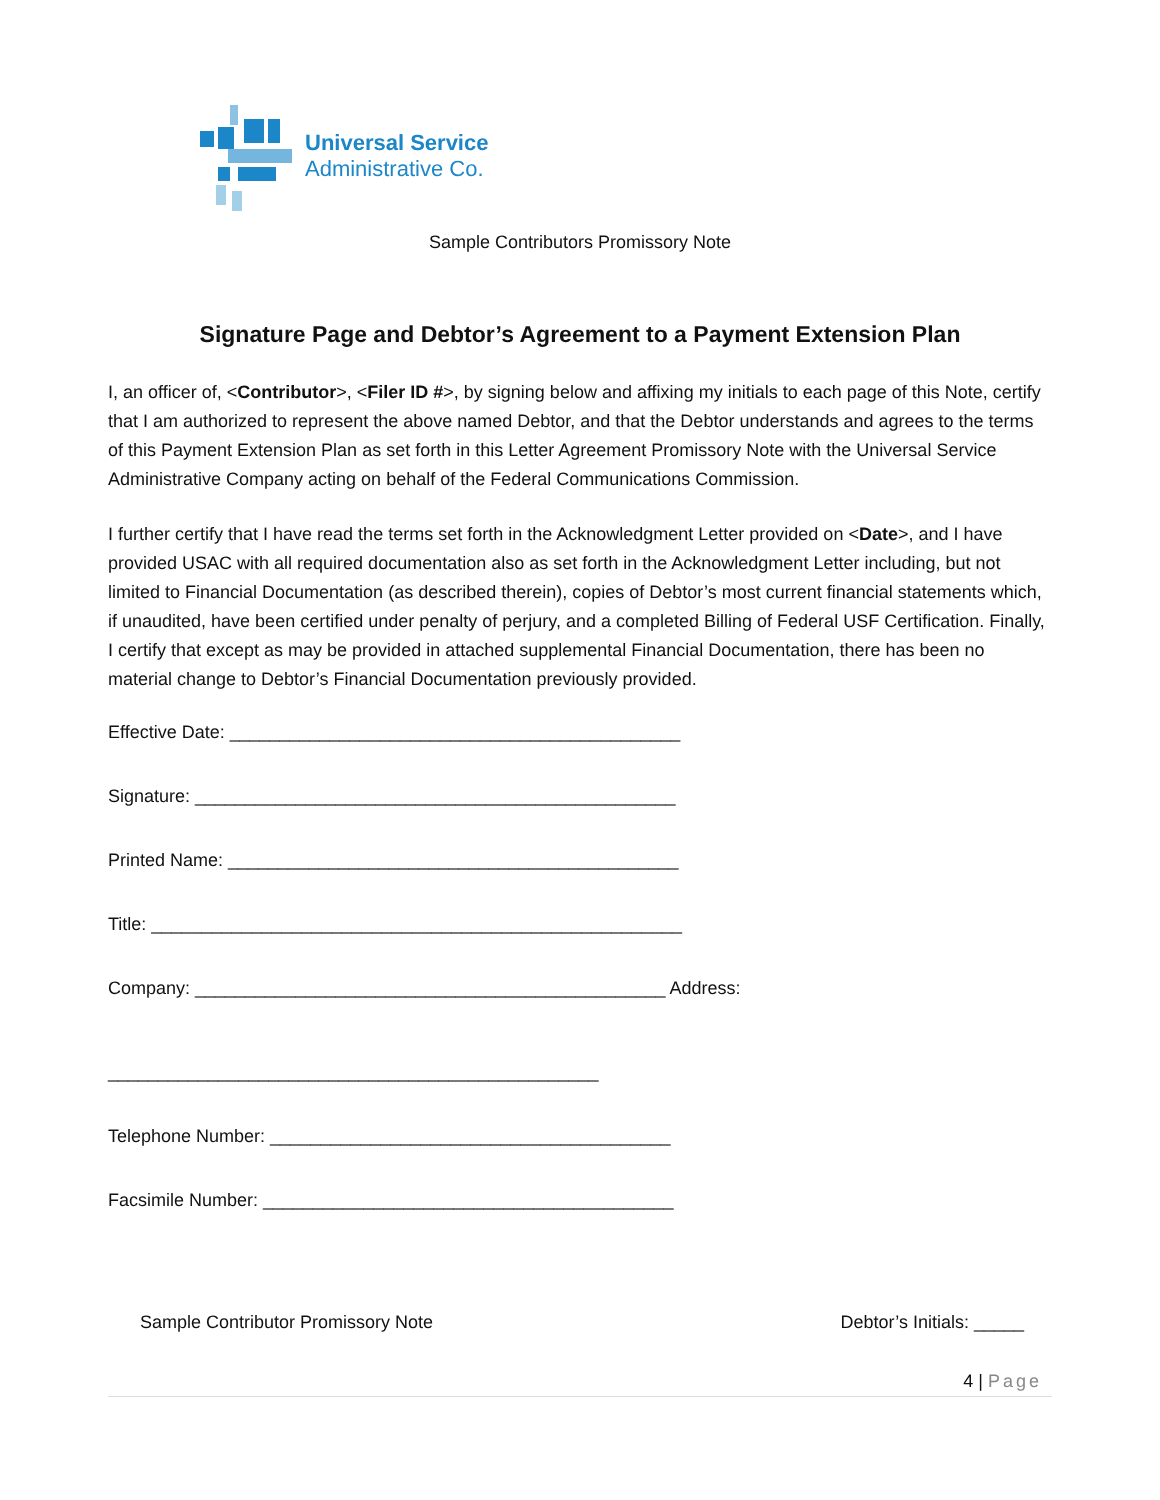Universal Service
Administrative Co.
Sample Contributors Promissory Note
Signature Page and Debtor’s Agreement to a Payment Extension Plan
I, an officer of, <Contributor>, <Filer ID #>, by signing below and affixing my initials to each page of this Note, certify that I am authorized to represent the above named Debtor, and that the Debtor understands and agrees to the terms of this Payment Extension Plan as set forth in this Letter Agreement Promissory Note with the Universal Service Administrative Company acting on behalf of the Federal Communications Commission.
I further certify that I have read the terms set forth in the Acknowledgment Letter provided on <Date>, and I have provided USAC with all required documentation also as set forth in the Acknowledgment Letter including, but not limited to Financial Documentation (as described therein), copies of Debtor’s most current financial statements which, if unaudited, have been certified under penalty of perjury, and a completed Billing of Federal USF Certification. Finally, I certify that except as may be provided in attached supplemental Financial Documentation, there has been no material change to Debtor’s Financial Documentation previously provided.
Effective Date: _____________________________________________
Signature: ________________________________________________
Printed Name: _____________________________________________
Title: _____________________________________________________
Company: _______________________________________________ Address:
_________________________________________________
Telephone Number: ________________________________________
Facsimile Number: _________________________________________
Sample Contributor Promissory Note Debtor’s Initials: _____
4 | Page